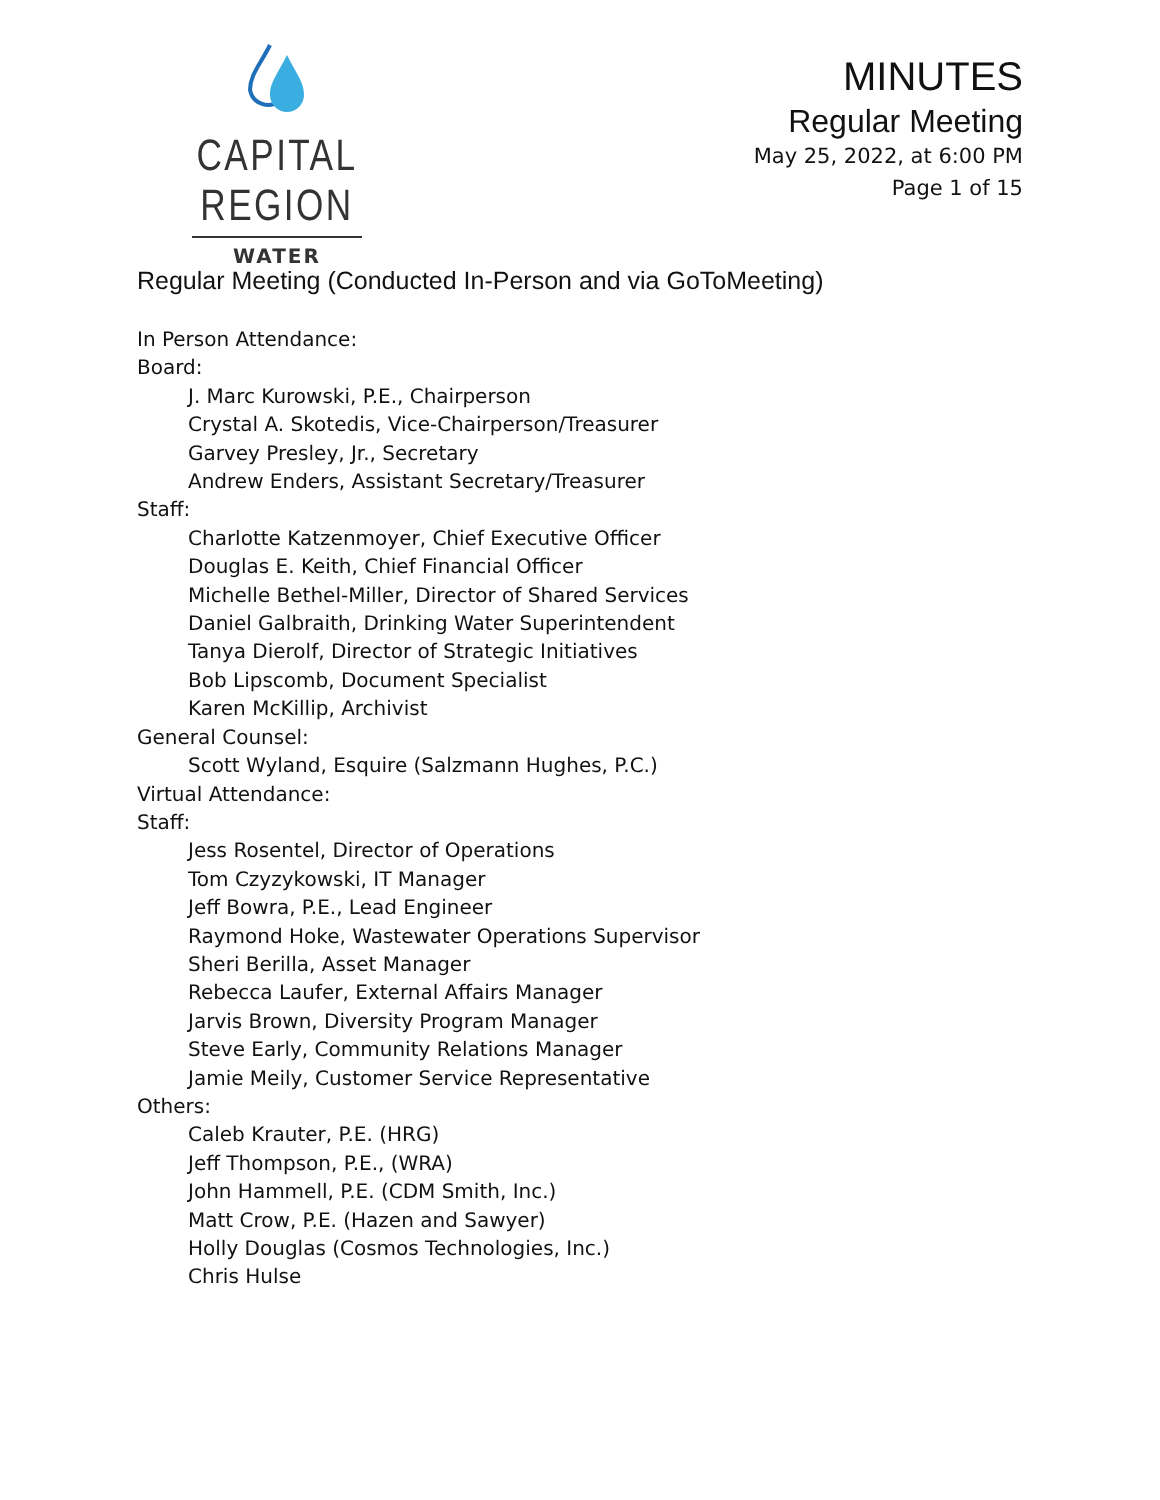CAPITAL REGION
WATER
MINUTES
Regular Meeting
May 25, 2022, at 6:00 PM
Page 1 of 15
Regular Meeting (Conducted In-Person and via GoToMeeting)
In Person Attendance:
Board:
J. Marc Kurowski, P.E., Chairperson
Crystal A. Skotedis, Vice-Chairperson/Treasurer
Garvey Presley, Jr., Secretary
Andrew Enders, Assistant Secretary/Treasurer
Staff:
Charlotte Katzenmoyer, Chief Executive Officer
Douglas E. Keith, Chief Financial Officer
Michelle Bethel-Miller, Director of Shared Services
Daniel Galbraith, Drinking Water Superintendent
Tanya Dierolf, Director of Strategic Initiatives
Bob Lipscomb, Document Specialist
Karen McKillip, Archivist
General Counsel:
Scott Wyland, Esquire (Salzmann Hughes, P.C.)
Virtual Attendance:
Staff:
Jess Rosentel, Director of Operations
Tom Czyzykowski, IT Manager
Jeff Bowra, P.E., Lead Engineer
Raymond Hoke, Wastewater Operations Supervisor
Sheri Berilla, Asset Manager
Rebecca Laufer, External Affairs Manager
Jarvis Brown, Diversity Program Manager
Steve Early, Community Relations Manager
Jamie Meily, Customer Service Representative
Others:
Caleb Krauter, P.E. (HRG)
Jeff Thompson, P.E., (WRA)
John Hammell, P.E. (CDM Smith, Inc.)
Matt Crow, P.E. (Hazen and Sawyer)
Holly Douglas (Cosmos Technologies, Inc.)
Chris Hulse